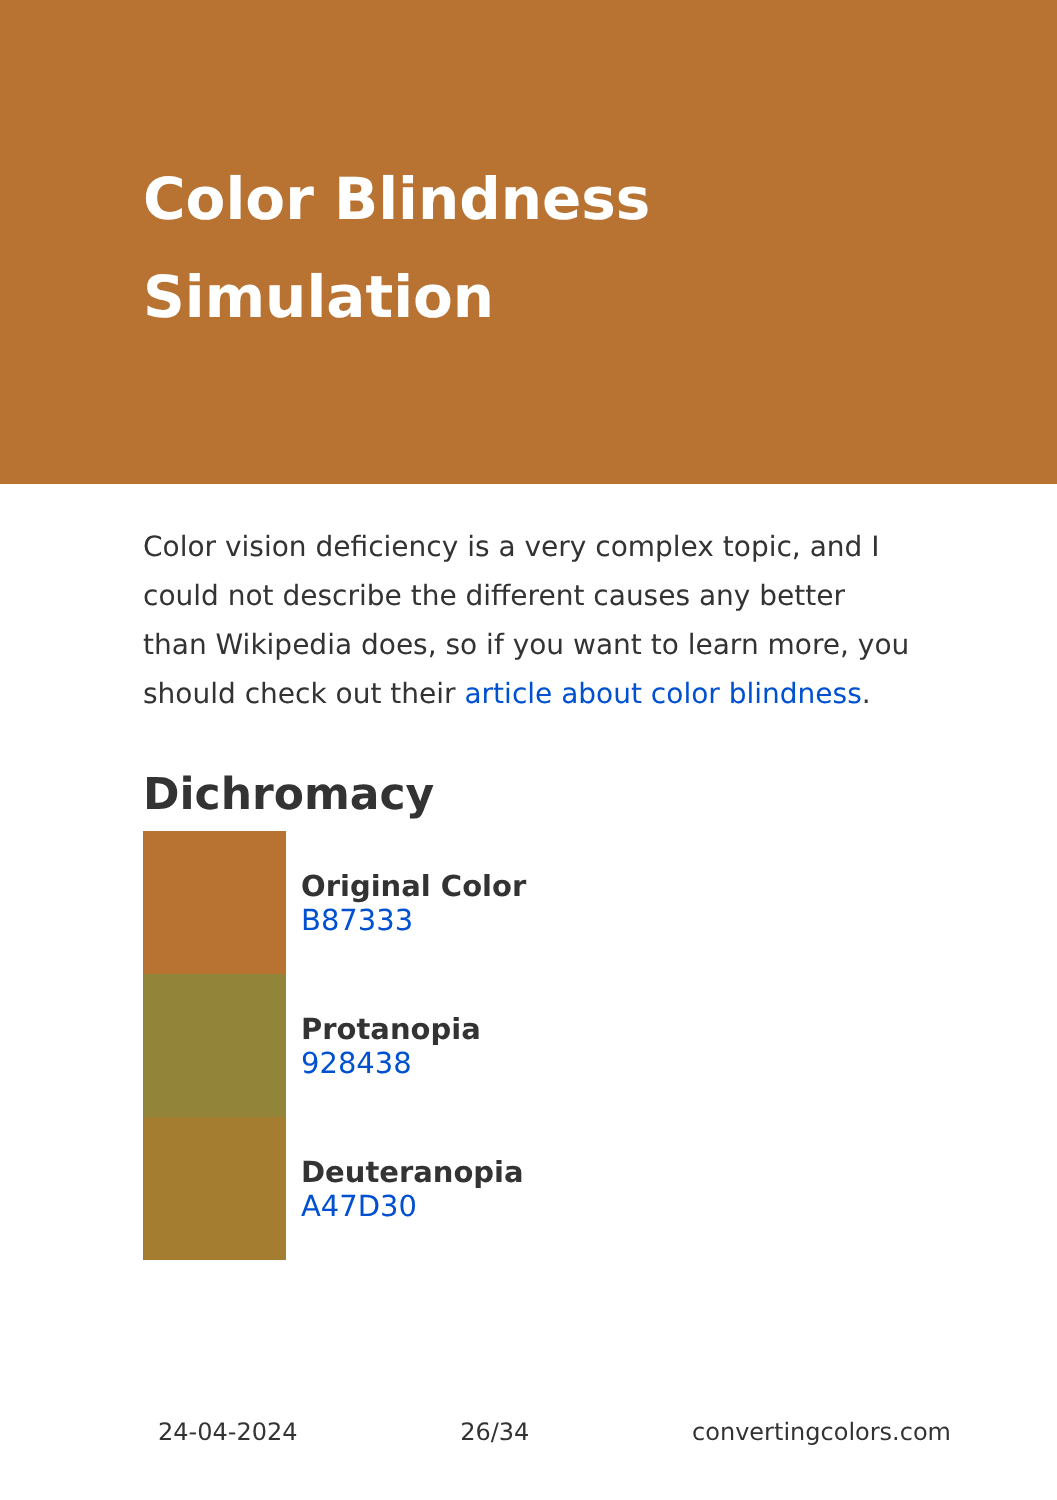Color Blindness Simulation
Color vision deficiency is a very complex topic, and I could not describe the different causes any better than Wikipedia does, so if you want to learn more, you should check out their article about color blindness.
Dichromacy
Original Color
B87333
Protanopia
928438
Deuteranopia
A47D30
24-04-2024 26/34 convertingcolors.com